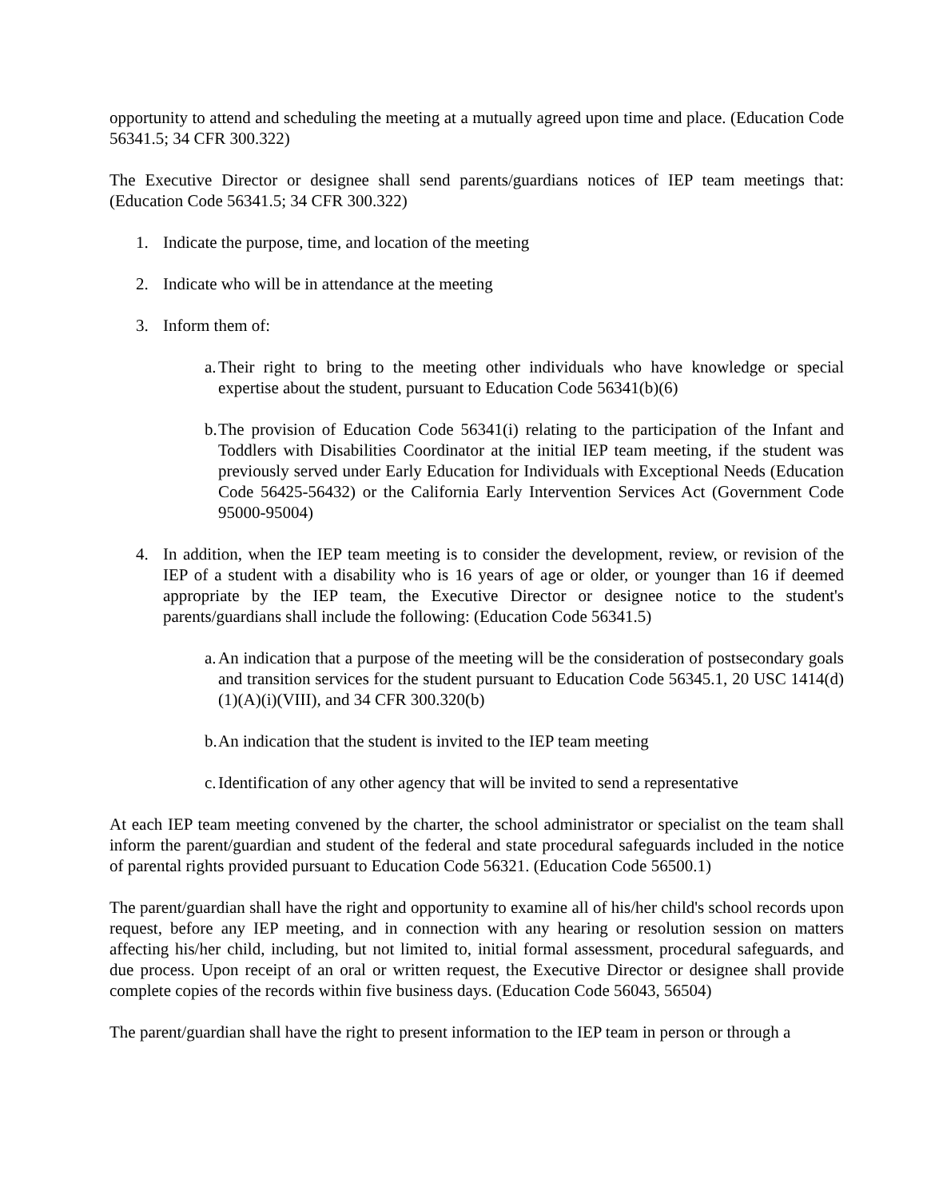opportunity to attend and scheduling the meeting at a mutually agreed upon time and place. (Education Code 56341.5; 34 CFR 300.322)
The Executive Director or designee shall send parents/guardians notices of IEP team meetings that: (Education Code 56341.5; 34 CFR 300.322)
1. Indicate the purpose, time, and location of the meeting
2. Indicate who will be in attendance at the meeting
3. Inform them of:
a. Their right to bring to the meeting other individuals who have knowledge or special expertise about the student, pursuant to Education Code 56341(b)(6)
b. The provision of Education Code 56341(i) relating to the participation of the Infant and Toddlers with Disabilities Coordinator at the initial IEP team meeting, if the student was previously served under Early Education for Individuals with Exceptional Needs (Education Code 56425-56432) or the California Early Intervention Services Act (Government Code 95000-95004)
4. In addition, when the IEP team meeting is to consider the development, review, or revision of the IEP of a student with a disability who is 16 years of age or older, or younger than 16 if deemed appropriate by the IEP team, the Executive Director or designee notice to the student's parents/guardians shall include the following: (Education Code 56341.5)
a. An indication that a purpose of the meeting will be the consideration of postsecondary goals and transition services for the student pursuant to Education Code 56345.1, 20 USC 1414(d)(1)(A)(i)(VIII), and 34 CFR 300.320(b)
b. An indication that the student is invited to the IEP team meeting
c. Identification of any other agency that will be invited to send a representative
At each IEP team meeting convened by the charter, the school administrator or specialist on the team shall inform the parent/guardian and student of the federal and state procedural safeguards included in the notice of parental rights provided pursuant to Education Code 56321. (Education Code 56500.1)
The parent/guardian shall have the right and opportunity to examine all of his/her child's school records upon request, before any IEP meeting, and in connection with any hearing or resolution session on matters affecting his/her child, including, but not limited to, initial formal assessment, procedural safeguards, and due process. Upon receipt of an oral or written request, the Executive Director or designee shall provide complete copies of the records within five business days. (Education Code 56043, 56504)
The parent/guardian shall have the right to present information to the IEP team in person or through a